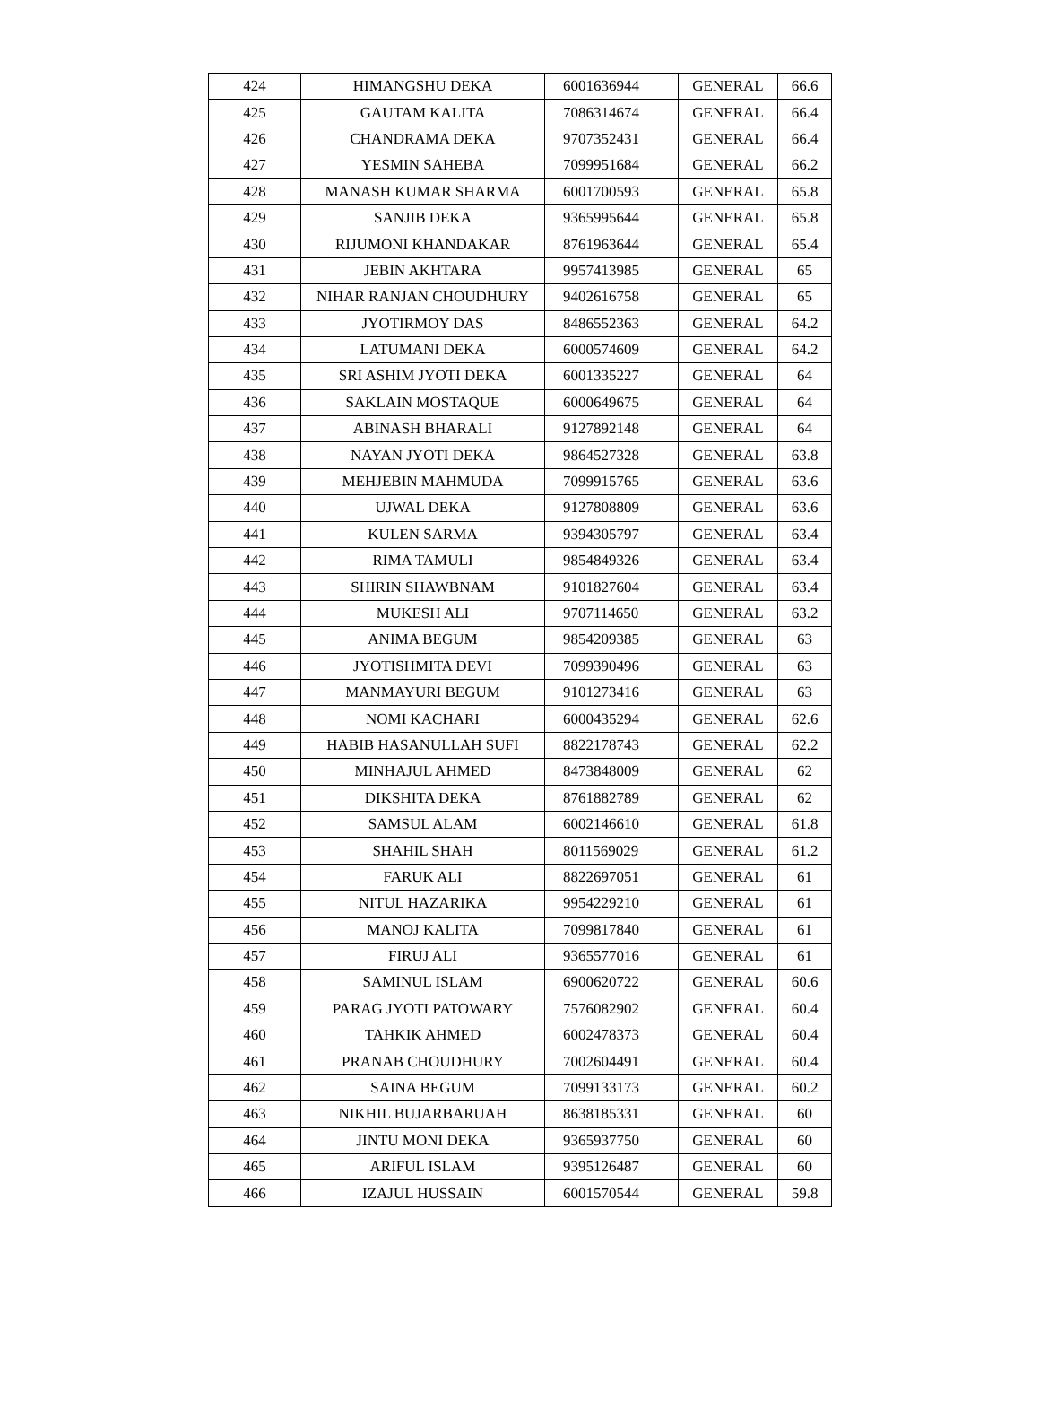| 424 | HIMANGSHU DEKA | 6001636944 | GENERAL | 66.6 |
| 425 | GAUTAM KALITA | 7086314674 | GENERAL | 66.4 |
| 426 | CHANDRAMA DEKA | 9707352431 | GENERAL | 66.4 |
| 427 | YESMIN SAHEBA | 7099951684 | GENERAL | 66.2 |
| 428 | MANASH KUMAR SHARMA | 6001700593 | GENERAL | 65.8 |
| 429 | SANJIB DEKA | 9365995644 | GENERAL | 65.8 |
| 430 | RIJUMONI KHANDAKAR | 8761963644 | GENERAL | 65.4 |
| 431 | JEBIN AKHTARA | 9957413985 | GENERAL | 65 |
| 432 | NIHAR RANJAN CHOUDHURY | 9402616758 | GENERAL | 65 |
| 433 | JYOTIRMOY DAS | 8486552363 | GENERAL | 64.2 |
| 434 | LATUMANI DEKA | 6000574609 | GENERAL | 64.2 |
| 435 | SRI ASHIM JYOTI DEKA | 6001335227 | GENERAL | 64 |
| 436 | SAKLAIN MOSTAQUE | 6000649675 | GENERAL | 64 |
| 437 | ABINASH BHARALI | 9127892148 | GENERAL | 64 |
| 438 | NAYAN JYOTI DEKA | 9864527328 | GENERAL | 63.8 |
| 439 | MEHJEBIN MAHMUDA | 7099915765 | GENERAL | 63.6 |
| 440 | UJWAL DEKA | 9127808809 | GENERAL | 63.6 |
| 441 | KULEN SARMA | 9394305797 | GENERAL | 63.4 |
| 442 | RIMA TAMULI | 9854849326 | GENERAL | 63.4 |
| 443 | SHIRIN SHAWBNAM | 9101827604 | GENERAL | 63.4 |
| 444 | MUKESH ALI | 9707114650 | GENERAL | 63.2 |
| 445 | ANIMA BEGUM | 9854209385 | GENERAL | 63 |
| 446 | JYOTISHMITA DEVI | 7099390496 | GENERAL | 63 |
| 447 | MANMAYURI BEGUM | 9101273416 | GENERAL | 63 |
| 448 | NOMI KACHARI | 6000435294 | GENERAL | 62.6 |
| 449 | HABIB HASANULLAH SUFI | 8822178743 | GENERAL | 62.2 |
| 450 | MINHAJUL AHMED | 8473848009 | GENERAL | 62 |
| 451 | DIKSHITA DEKA | 8761882789 | GENERAL | 62 |
| 452 | SAMSUL ALAM | 6002146610 | GENERAL | 61.8 |
| 453 | SHAHIL SHAH | 8011569029 | GENERAL | 61.2 |
| 454 | FARUK ALI | 8822697051 | GENERAL | 61 |
| 455 | NITUL HAZARIKA | 9954229210 | GENERAL | 61 |
| 456 | MANOJ KALITA | 7099817840 | GENERAL | 61 |
| 457 | FIRUJ ALI | 9365577016 | GENERAL | 61 |
| 458 | SAMINUL ISLAM | 6900620722 | GENERAL | 60.6 |
| 459 | PARAG JYOTI PATOWARY | 7576082902 | GENERAL | 60.4 |
| 460 | TAHKIK AHMED | 6002478373 | GENERAL | 60.4 |
| 461 | PRANAB CHOUDHURY | 7002604491 | GENERAL | 60.4 |
| 462 | SAINA BEGUM | 7099133173 | GENERAL | 60.2 |
| 463 | NIKHIL BUJARBARUAH | 8638185331 | GENERAL | 60 |
| 464 | JINTU MONI DEKA | 9365937750 | GENERAL | 60 |
| 465 | ARIFUL ISLAM | 9395126487 | GENERAL | 60 |
| 466 | IZAJUL HUSSAIN | 6001570544 | GENERAL | 59.8 |